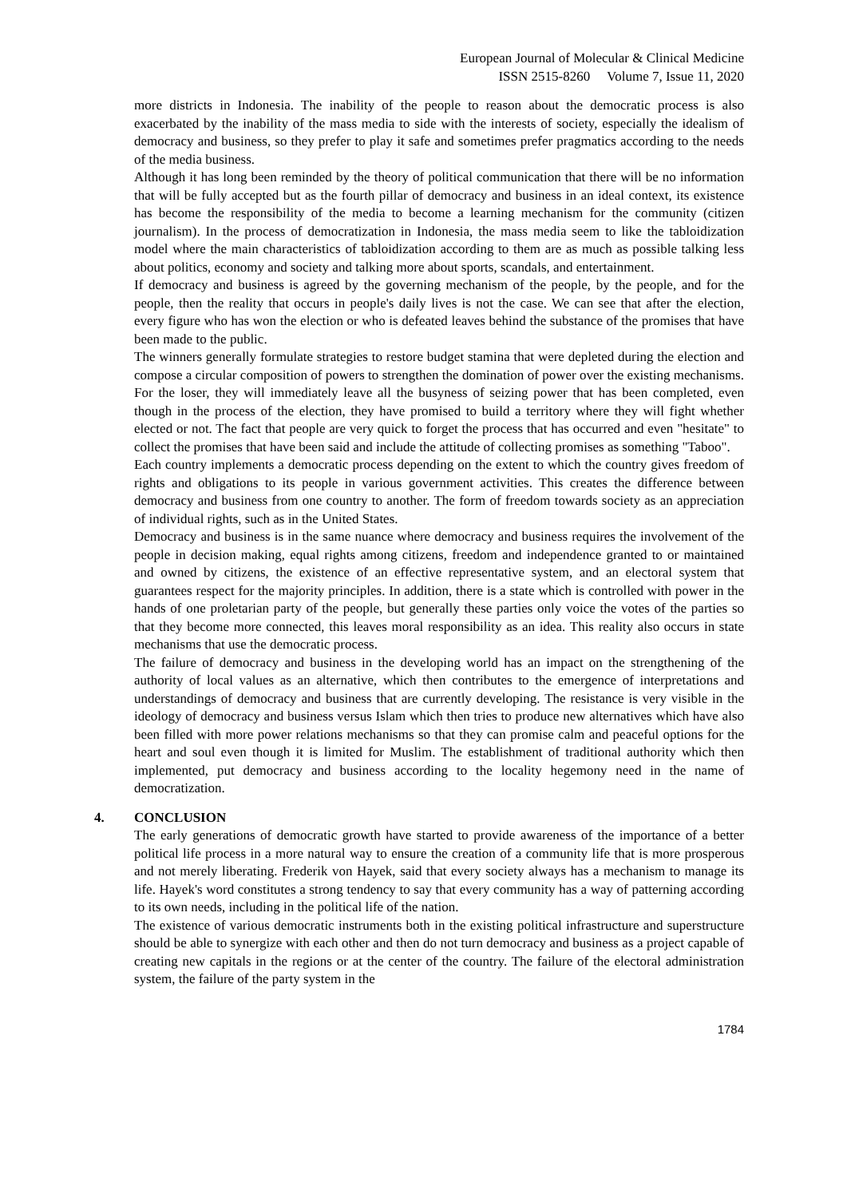European Journal of Molecular & Clinical Medicine
ISSN 2515-8260 Volume 7, Issue 11, 2020
more districts in Indonesia. The inability of the people to reason about the democratic process is also exacerbated by the inability of the mass media to side with the interests of society, especially the idealism of democracy and business, so they prefer to play it safe and sometimes prefer pragmatics according to the needs of the media business.
Although it has long been reminded by the theory of political communication that there will be no information that will be fully accepted but as the fourth pillar of democracy and business in an ideal context, its existence has become the responsibility of the media to become a learning mechanism for the community (citizen journalism). In the process of democratization in Indonesia, the mass media seem to like the tabloidization model where the main characteristics of tabloidization according to them are as much as possible talking less about politics, economy and society and talking more about sports, scandals, and entertainment.
If democracy and business is agreed by the governing mechanism of the people, by the people, and for the people, then the reality that occurs in people's daily lives is not the case. We can see that after the election, every figure who has won the election or who is defeated leaves behind the substance of the promises that have been made to the public.
The winners generally formulate strategies to restore budget stamina that were depleted during the election and compose a circular composition of powers to strengthen the domination of power over the existing mechanisms. For the loser, they will immediately leave all the busyness of seizing power that has been completed, even though in the process of the election, they have promised to build a territory where they will fight whether elected or not. The fact that people are very quick to forget the process that has occurred and even "hesitate" to collect the promises that have been said and include the attitude of collecting promises as something "Taboo".
Each country implements a democratic process depending on the extent to which the country gives freedom of rights and obligations to its people in various government activities. This creates the difference between democracy and business from one country to another. The form of freedom towards society as an appreciation of individual rights, such as in the United States.
Democracy and business is in the same nuance where democracy and business requires the involvement of the people in decision making, equal rights among citizens, freedom and independence granted to or maintained and owned by citizens, the existence of an effective representative system, and an electoral system that guarantees respect for the majority principles. In addition, there is a state which is controlled with power in the hands of one proletarian party of the people, but generally these parties only voice the votes of the parties so that they become more connected, this leaves moral responsibility as an idea. This reality also occurs in state mechanisms that use the democratic process.
The failure of democracy and business in the developing world has an impact on the strengthening of the authority of local values as an alternative, which then contributes to the emergence of interpretations and understandings of democracy and business that are currently developing. The resistance is very visible in the ideology of democracy and business versus Islam which then tries to produce new alternatives which have also been filled with more power relations mechanisms so that they can promise calm and peaceful options for the heart and soul even though it is limited for Muslim. The establishment of traditional authority which then implemented, put democracy and business according to the locality hegemony need in the name of democratization.
4. CONCLUSION
The early generations of democratic growth have started to provide awareness of the importance of a better political life process in a more natural way to ensure the creation of a community life that is more prosperous and not merely liberating. Frederik von Hayek, said that every society always has a mechanism to manage its life. Hayek's word constitutes a strong tendency to say that every community has a way of patterning according to its own needs, including in the political life of the nation.
The existence of various democratic instruments both in the existing political infrastructure and superstructure should be able to synergize with each other and then do not turn democracy and business as a project capable of creating new capitals in the regions or at the center of the country. The failure of the electoral administration system, the failure of the party system in the
1784